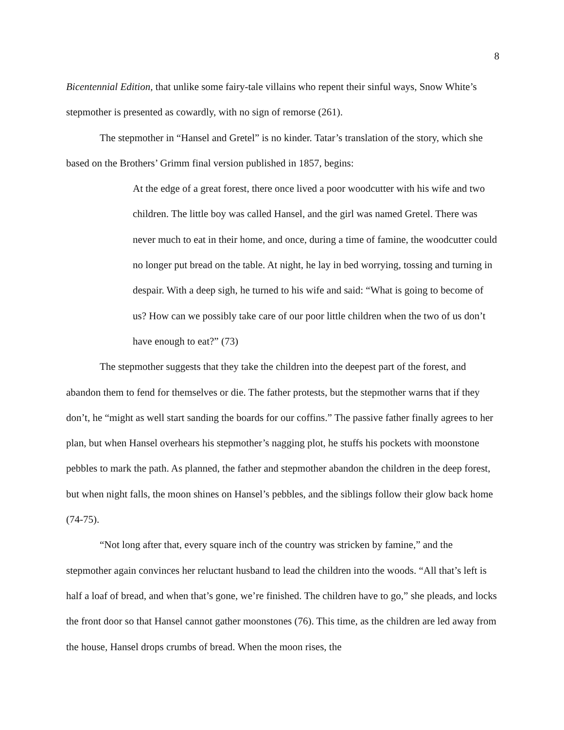8
Bicentennial Edition, that unlike some fairy-tale villains who repent their sinful ways, Snow White’s stepmother is presented as cowardly, with no sign of remorse (261).
The stepmother in “Hansel and Gretel” is no kinder. Tatar’s translation of the story, which she based on the Brothers’ Grimm final version published in 1857, begins:
At the edge of a great forest, there once lived a poor woodcutter with his wife and two children. The little boy was called Hansel, and the girl was named Gretel. There was never much to eat in their home, and once, during a time of famine, the woodcutter could no longer put bread on the table. At night, he lay in bed worrying, tossing and turning in despair. With a deep sigh, he turned to his wife and said: “What is going to become of us? How can we possibly take care of our poor little children when the two of us don’t have enough to eat?” (73)
The stepmother suggests that they take the children into the deepest part of the forest, and abandon them to fend for themselves or die. The father protests, but the stepmother warns that if they don’t, he “might as well start sanding the boards for our coffins.” The passive father finally agrees to her plan, but when Hansel overhears his stepmother’s nagging plot, he stuffs his pockets with moonstone pebbles to mark the path. As planned, the father and stepmother abandon the children in the deep forest, but when night falls, the moon shines on Hansel’s pebbles, and the siblings follow their glow back home (74-75).
“Not long after that, every square inch of the country was stricken by famine,” and the stepmother again convinces her reluctant husband to lead the children into the woods. “All that’s left is half a loaf of bread, and when that’s gone, we’re finished. The children have to go,” she pleads, and locks the front door so that Hansel cannot gather moonstones (76). This time, as the children are led away from the house, Hansel drops crumbs of bread. When the moon rises, the